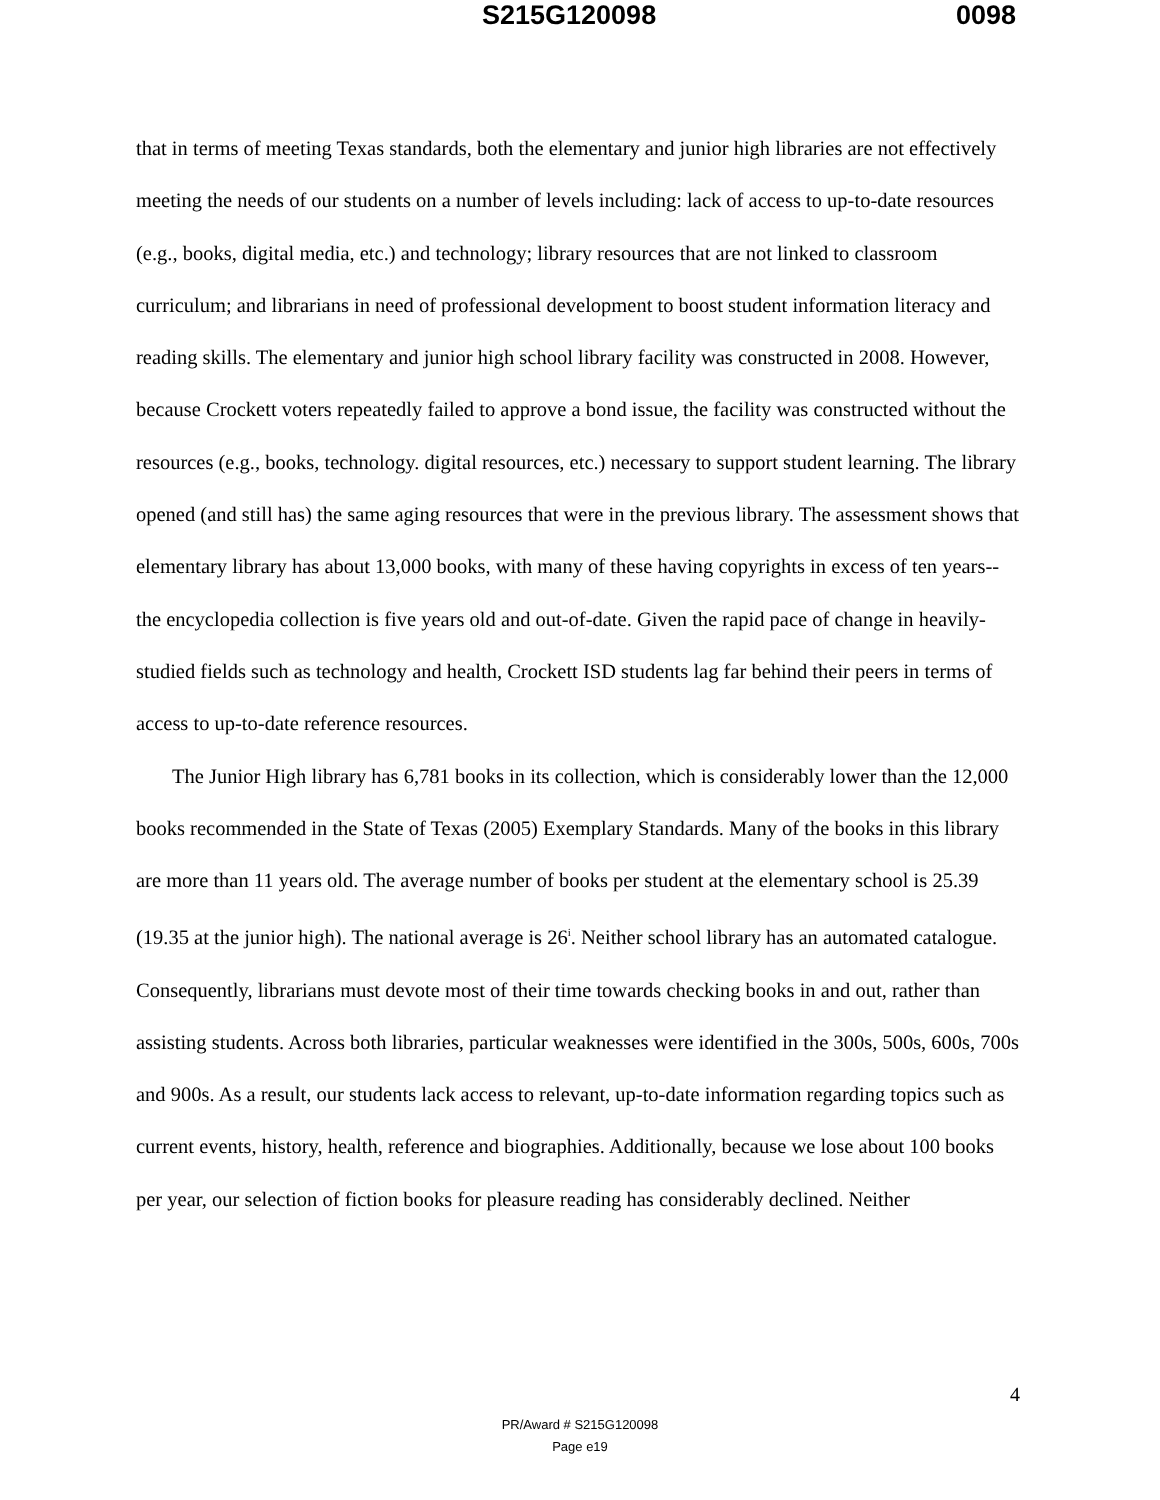S215G120098 0098
that in terms of meeting Texas standards, both the elementary and junior high libraries are not effectively meeting the needs of our students on a number of levels including: lack of access to up-to-date resources (e.g., books, digital media, etc.) and technology; library resources that are not linked to classroom curriculum; and librarians in need of professional development to boost student information literacy and reading skills. The elementary and junior high school library facility was constructed in 2008. However, because Crockett voters repeatedly failed to approve a bond issue, the facility was constructed without the resources (e.g., books, technology. digital resources, etc.) necessary to support student learning. The library opened (and still has) the same aging resources that were in the previous library. The assessment shows that elementary library has about 13,000 books, with many of these having copyrights in excess of ten years--the encyclopedia collection is five years old and out-of-date. Given the rapid pace of change in heavily-studied fields such as technology and health, Crockett ISD students lag far behind their peers in terms of access to up-to-date reference resources.
The Junior High library has 6,781 books in its collection, which is considerably lower than the 12,000 books recommended in the State of Texas (2005) Exemplary Standards. Many of the books in this library are more than 11 years old. The average number of books per student at the elementary school is 25.39 (19.35 at the junior high). The national average is 26<sup>i</sup>. Neither school library has an automated catalogue. Consequently, librarians must devote most of their time towards checking books in and out, rather than assisting students. Across both libraries, particular weaknesses were identified in the 300s, 500s, 600s, 700s and 900s. As a result, our students lack access to relevant, up-to-date information regarding topics such as current events, history, health, reference and biographies. Additionally, because we lose about 100 books per year, our selection of fiction books for pleasure reading has considerably declined. Neither
4
PR/Award # S215G120098
Page e19